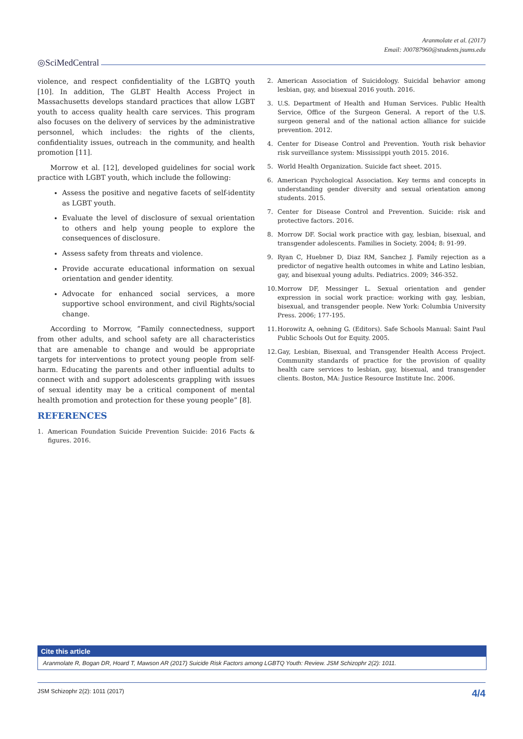Aranmolate et al. (2017)
Email: J00787960@students.jsums.edu
◎SciMedCentral
violence, and respect confidentiality of the LGBTQ youth [10]. In addition, The GLBT Health Access Project in Massachusetts develops standard practices that allow LGBT youth to access quality health care services. This program also focuses on the delivery of services by the administrative personnel, which includes: the rights of the clients, confidentiality issues, outreach in the community, and health promotion [11].
Morrow et al. [12], developed guidelines for social work practice with LGBT youth, which include the following:
Assess the positive and negative facets of self-identity as LGBT youth.
Evaluate the level of disclosure of sexual orientation to others and help young people to explore the consequences of disclosure.
Assess safety from threats and violence.
Provide accurate educational information on sexual orientation and gender identity.
Advocate for enhanced social services, a more supportive school environment, and civil Rights/social change.
According to Morrow, “Family connectedness, support from other adults, and school safety are all characteristics that are amenable to change and would be appropriate targets for interventions to protect young people from self-harm. Educating the parents and other influential adults to connect with and support adolescents grappling with issues of sexual identity may be a critical component of mental health promotion and protection for these young people” [8].
REFERENCES
1. American Foundation Suicide Prevention Suicide: 2016 Facts & figures. 2016.
2. American Association of Suicidology. Suicidal behavior among lesbian, gay, and bisexual 2016 youth. 2016.
3. U.S. Department of Health and Human Services. Public Health Service, Office of the Surgeon General. A report of the U.S. surgeon general and of the national action alliance for suicide prevention. 2012.
4. Center for Disease Control and Prevention. Youth risk behavior risk surveillance system: Mississippi youth 2015. 2016.
5. World Health Organization. Suicide fact sheet. 2015.
6. American Psychological Association. Key terms and concepts in understanding gender diversity and sexual orientation among students. 2015.
7. Center for Disease Control and Prevention. Suicide: risk and protective factors. 2016.
8. Morrow DF. Social work practice with gay, lesbian, bisexual, and transgender adolescents. Families in Society. 2004; 8: 91-99.
9. Ryan C, Huebner D, Diaz RM, Sanchez J. Family rejection as a predictor of negative health outcomes in white and Latino lesbian, gay, and bisexual young adults. Pediatrics. 2009; 346-352.
10. Morrow DF, Messinger L. Sexual orientation and gender expression in social work practice: working with gay, lesbian, bisexual, and transgender people. New York: Columbia University Press. 2006; 177-195.
11. Horowitz A, oehning G. (Editors). Safe Schools Manual: Saint Paul Public Schools Out for Equity. 2005.
12. Gay, Lesbian, Bisexual, and Transgender Health Access Project. Community standards of practice for the provision of quality health care services to lesbian, gay, bisexual, and transgender clients. Boston, MA: Justice Resource Institute Inc. 2006.
Cite this article
Aranmolate R, Bogan DR, Hoard T, Mawson AR (2017) Suicide Risk Factors among LGBTQ Youth: Review. JSM Schizophr 2(2): 1011.
JSM Schizophr 2(2): 1011 (2017) 4/4